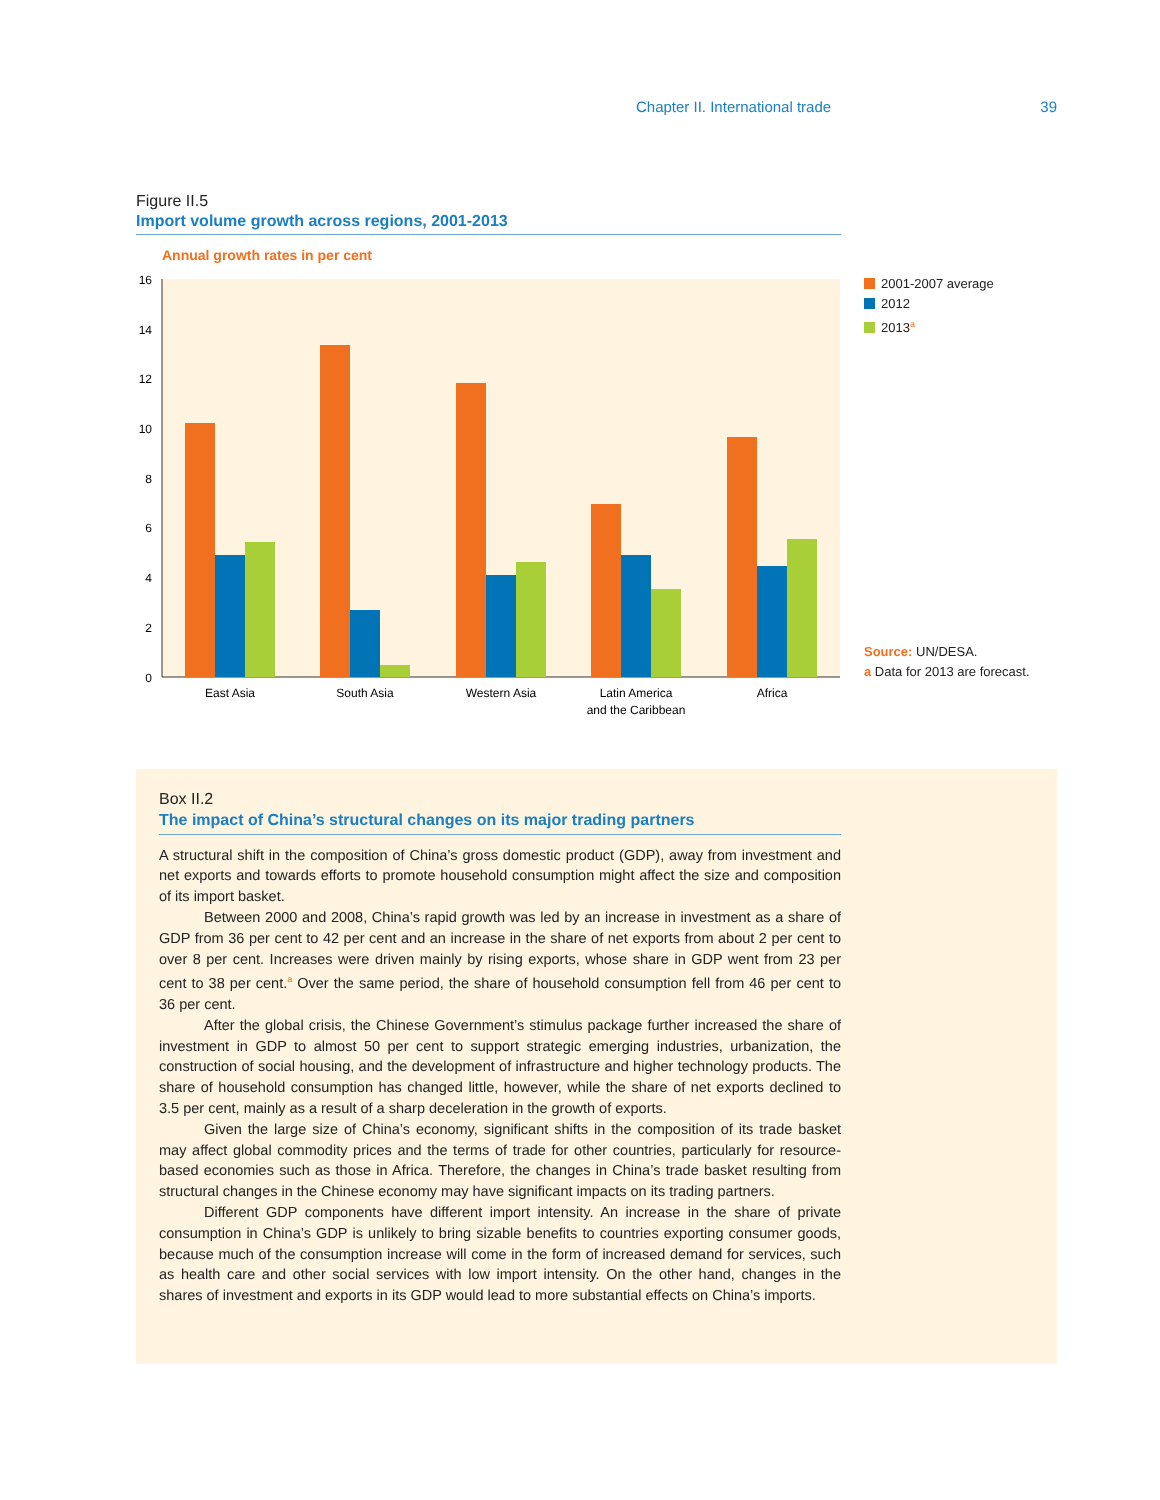Chapter II. International trade 39
Figure II.5
Import volume growth across regions, 2001-2013
Annual growth rates in per cent
0
2
4
6
8
10
12
14
16
East Asia
South Asia
Western Asia
Latin America
and the Caribbean
Africa
2001-2007 average
2012
2013<sup>a</sup>
Source: UN/DESA.
a Data for 2013 are forecast.
Box II.2
The impact of China’s structural changes on its major trading partners
A structural shift in the composition of China’s gross domestic product (GDP), away from investment and net exports and towards efforts to promote household consumption might affect the size and composition of its import basket.
Between 2000 and 2008, China’s rapid growth was led by an increase in investment as a share of GDP from 36 per cent to 42 per cent and an increase in the share of net exports from about 2 per cent to over 8 per cent. Increases were driven mainly by rising exports, whose share in GDP went from 23 per cent to 38 per cent.<sup>a</sup> Over the same period, the share of household consumption fell from 46 per cent to 36 per cent.
After the global crisis, the Chinese Government’s stimulus package further increased the share of investment in GDP to almost 50 per cent to support strategic emerging industries, urbanization, the construction of social housing, and the development of infrastructure and higher technology products. The share of household consumption has changed little, however, while the share of net exports declined to 3.5 per cent, mainly as a result of a sharp deceleration in the growth of exports.
Given the large size of China’s economy, significant shifts in the composition of its trade basket may affect global commodity prices and the terms of trade for other countries, particularly for resource-based economies such as those in Africa. Therefore, the changes in China’s trade basket resulting from structural changes in the Chinese economy may have significant impacts on its trading partners.
Different GDP components have different import intensity. An increase in the share of private consumption in China’s GDP is unlikely to bring sizable benefits to countries exporting consumer goods, because much of the consumption increase will come in the form of increased demand for services, such as health care and other social services with low import intensity. On the other hand, changes in the shares of investment and exports in its GDP would lead to more substantial effects on China’s imports.